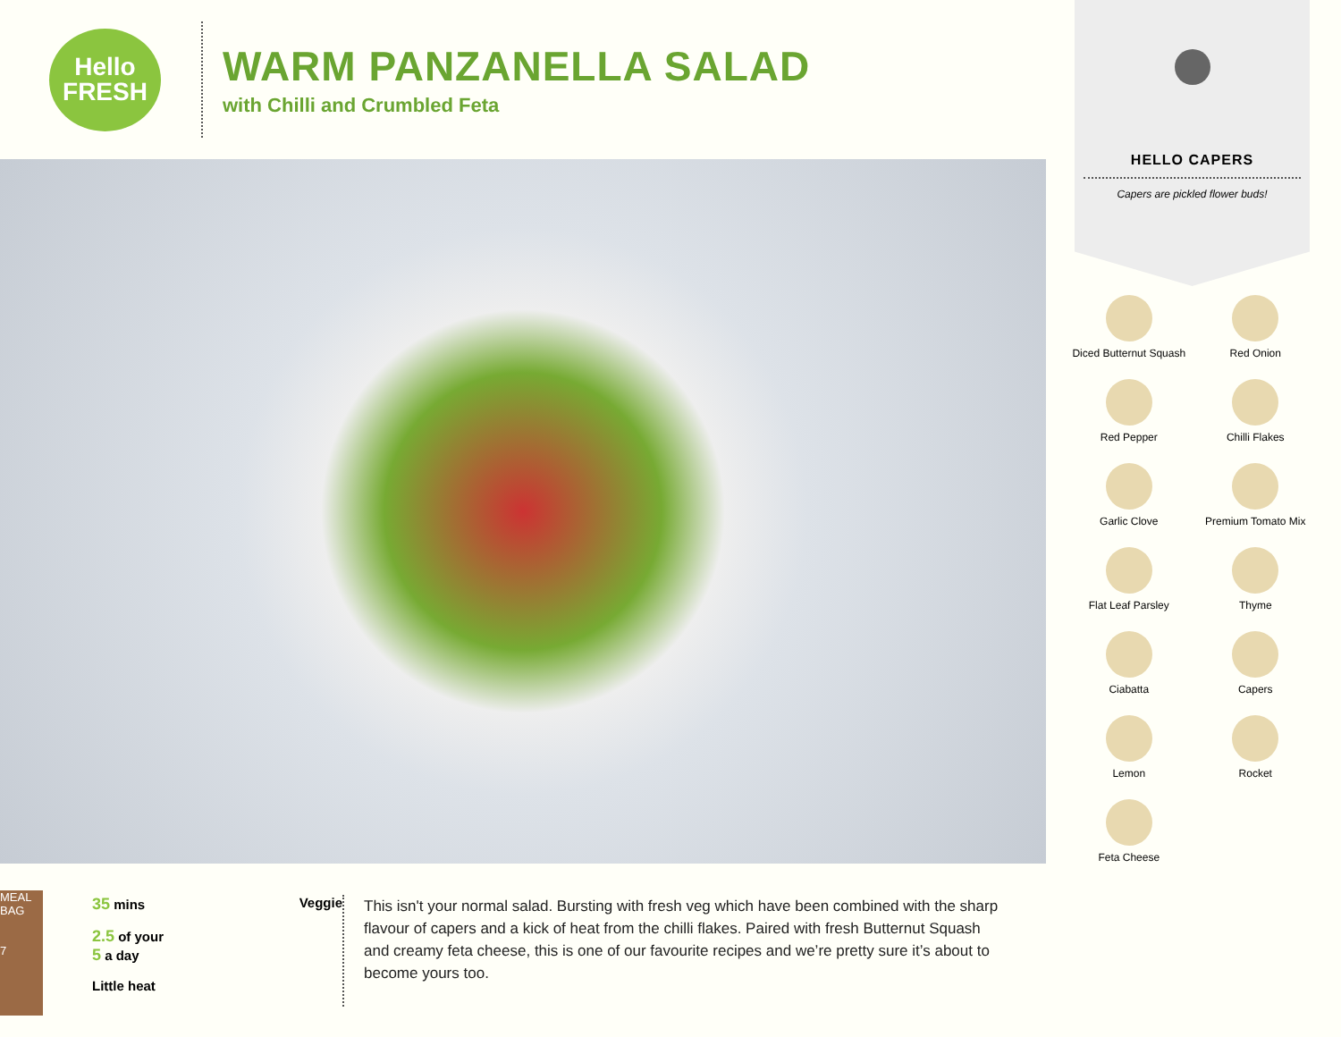Hello
FRESH
WARM PANZANELLA SALAD
with Chilli and Crumbled Feta
MEAL BAG
7
35 mins Veggie
2.5 of your
5 a day
Little heat
This isn't your normal salad. Bursting with fresh veg which have been combined with the sharp flavour of capers and a kick of heat from the chilli flakes. Paired with fresh Butternut Squash and creamy feta cheese, this is one of our favourite recipes and we’re pretty sure it’s about to become yours too.
HELLO CAPERS
Capers are pickled flower buds!
Diced Butternut Squash
Red Onion
Red Pepper
Chilli Flakes
Garlic Clove
Premium Tomato Mix
Flat Leaf Parsley
Thyme
Ciabatta
Capers
Lemon
Rocket
Feta Cheese